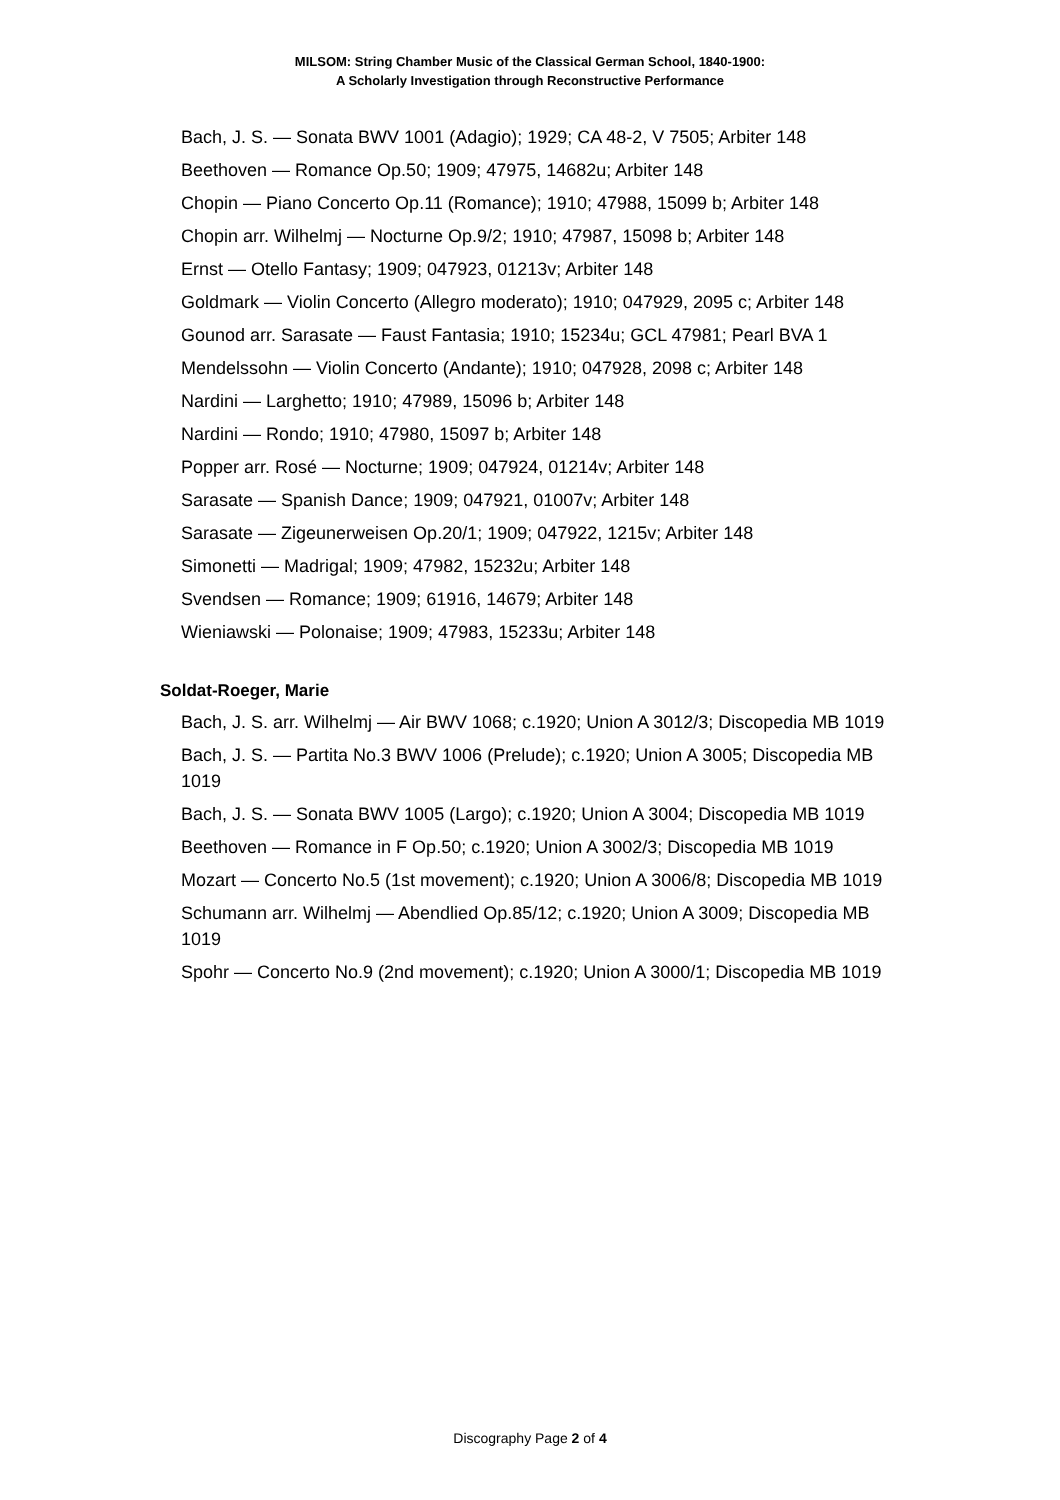MILSOM: String Chamber Music of the Classical German School, 1840-1900:
A Scholarly Investigation through Reconstructive Performance
Bach, J. S. — Sonata BWV 1001 (Adagio); 1929; CA 48-2, V 7505; Arbiter 148
Beethoven — Romance Op.50; 1909; 47975, 14682u; Arbiter 148
Chopin — Piano Concerto Op.11 (Romance); 1910; 47988, 15099 b; Arbiter 148
Chopin arr. Wilhelmj — Nocturne Op.9/2; 1910; 47987, 15098 b; Arbiter 148
Ernst — Otello Fantasy; 1909; 047923, 01213v; Arbiter 148
Goldmark — Violin Concerto (Allegro moderato); 1910; 047929, 2095 c; Arbiter 148
Gounod arr. Sarasate — Faust Fantasia; 1910; 15234u; GCL 47981; Pearl BVA 1
Mendelssohn — Violin Concerto (Andante); 1910; 047928, 2098 c; Arbiter 148
Nardini — Larghetto; 1910; 47989, 15096 b; Arbiter 148
Nardini — Rondo; 1910; 47980, 15097 b; Arbiter 148
Popper arr. Rosé — Nocturne; 1909; 047924, 01214v; Arbiter 148
Sarasate — Spanish Dance; 1909; 047921, 01007v; Arbiter 148
Sarasate — Zigeunerweisen Op.20/1; 1909; 047922, 1215v; Arbiter 148
Simonetti — Madrigal; 1909; 47982, 15232u; Arbiter 148
Svendsen — Romance; 1909; 61916, 14679; Arbiter 148
Wieniawski — Polonaise; 1909; 47983, 15233u; Arbiter 148
Soldat-Roeger, Marie
Bach, J. S. arr. Wilhelmj — Air BWV 1068; c.1920; Union A 3012/3; Discopedia MB 1019
Bach, J. S. — Partita No.3 BWV 1006 (Prelude); c.1920; Union A 3005; Discopedia MB 1019
Bach, J. S. — Sonata BWV 1005 (Largo); c.1920; Union A 3004; Discopedia MB 1019
Beethoven — Romance in F Op.50; c.1920; Union A 3002/3; Discopedia MB 1019
Mozart — Concerto No.5 (1st movement); c.1920; Union A 3006/8; Discopedia MB 1019
Schumann arr. Wilhelmj — Abendlied Op.85/12; c.1920; Union A 3009; Discopedia MB 1019
Spohr — Concerto No.9 (2nd movement); c.1920; Union A 3000/1; Discopedia MB 1019
Discography Page 2 of 4